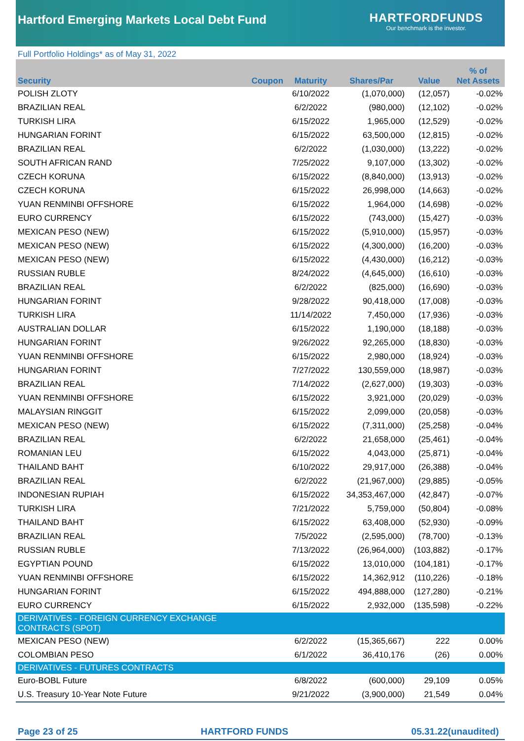Hartford Emerging Markets Local Debt Fund
HARTFORDFUNDS
Our benchmark is the investor.
Full Portfolio Holdings* as of May 31, 2022
| Security | Coupon | Maturity | Shares/Par | Value | % of Net Assets |
| --- | --- | --- | --- | --- | --- |
| POLISH ZLOTY | | 6/10/2022 | (1,070,000) | (12,057) | -0.02% |
| BRAZILIAN REAL | | 6/2/2022 | (980,000) | (12,102) | -0.02% |
| TURKISH LIRA | | 6/15/2022 | 1,965,000 | (12,529) | -0.02% |
| HUNGARIAN FORINT | | 6/15/2022 | 63,500,000 | (12,815) | -0.02% |
| BRAZILIAN REAL | | 6/2/2022 | (1,030,000) | (13,222) | -0.02% |
| SOUTH AFRICAN RAND | | 7/25/2022 | 9,107,000 | (13,302) | -0.02% |
| CZECH KORUNA | | 6/15/2022 | (8,840,000) | (13,913) | -0.02% |
| CZECH KORUNA | | 6/15/2022 | 26,998,000 | (14,663) | -0.02% |
| YUAN RENMINBI OFFSHORE | | 6/15/2022 | 1,964,000 | (14,698) | -0.02% |
| EURO CURRENCY | | 6/15/2022 | (743,000) | (15,427) | -0.03% |
| MEXICAN PESO (NEW) | | 6/15/2022 | (5,910,000) | (15,957) | -0.03% |
| MEXICAN PESO (NEW) | | 6/15/2022 | (4,300,000) | (16,200) | -0.03% |
| MEXICAN PESO (NEW) | | 6/15/2022 | (4,430,000) | (16,212) | -0.03% |
| RUSSIAN RUBLE | | 8/24/2022 | (4,645,000) | (16,610) | -0.03% |
| BRAZILIAN REAL | | 6/2/2022 | (825,000) | (16,690) | -0.03% |
| HUNGARIAN FORINT | | 9/28/2022 | 90,418,000 | (17,008) | -0.03% |
| TURKISH LIRA | | 11/14/2022 | 7,450,000 | (17,936) | -0.03% |
| AUSTRALIAN DOLLAR | | 6/15/2022 | 1,190,000 | (18,188) | -0.03% |
| HUNGARIAN FORINT | | 9/26/2022 | 92,265,000 | (18,830) | -0.03% |
| YUAN RENMINBI OFFSHORE | | 6/15/2022 | 2,980,000 | (18,924) | -0.03% |
| HUNGARIAN FORINT | | 7/27/2022 | 130,559,000 | (18,987) | -0.03% |
| BRAZILIAN REAL | | 7/14/2022 | (2,627,000) | (19,303) | -0.03% |
| YUAN RENMINBI OFFSHORE | | 6/15/2022 | 3,921,000 | (20,029) | -0.03% |
| MALAYSIAN RINGGIT | | 6/15/2022 | 2,099,000 | (20,058) | -0.03% |
| MEXICAN PESO (NEW) | | 6/15/2022 | (7,311,000) | (25,258) | -0.04% |
| BRAZILIAN REAL | | 6/2/2022 | 21,658,000 | (25,461) | -0.04% |
| ROMANIAN LEU | | 6/15/2022 | 4,043,000 | (25,871) | -0.04% |
| THAILAND BAHT | | 6/10/2022 | 29,917,000 | (26,388) | -0.04% |
| BRAZILIAN REAL | | 6/2/2022 | (21,967,000) | (29,885) | -0.05% |
| INDONESIAN RUPIAH | | 6/15/2022 | 34,353,467,000 | (42,847) | -0.07% |
| TURKISH LIRA | | 7/21/2022 | 5,759,000 | (50,804) | -0.08% |
| THAILAND BAHT | | 6/15/2022 | 63,408,000 | (52,930) | -0.09% |
| BRAZILIAN REAL | | 7/5/2022 | (2,595,000) | (78,700) | -0.13% |
| RUSSIAN RUBLE | | 7/13/2022 | (26,964,000) | (103,882) | -0.17% |
| EGYPTIAN POUND | | 6/15/2022 | 13,010,000 | (104,181) | -0.17% |
| YUAN RENMINBI OFFSHORE | | 6/15/2022 | 14,362,912 | (110,226) | -0.18% |
| HUNGARIAN FORINT | | 6/15/2022 | 494,888,000 | (127,280) | -0.21% |
| EURO CURRENCY | | 6/15/2022 | 2,932,000 | (135,598) | -0.22% |
| DERIVATIVES - FOREIGN CURRENCY EXCHANGE CONTRACTS (SPOT) | | | | | |
| MEXICAN PESO (NEW) | | 6/2/2022 | (15,365,667) | 222 | 0.00% |
| COLOMBIAN PESO | | 6/1/2022 | 36,410,176 | (26) | 0.00% |
| DERIVATIVES - FUTURES CONTRACTS | | | | | |
| Euro-BOBL Future | | 6/8/2022 | (600,000) | 29,109 | 0.05% |
| U.S. Treasury 10-Year Note Future | | 9/21/2022 | (3,900,000) | 21,549 | 0.04% |
Page 23 of 25 HARTFORD FUNDS 05.31.22(unaudited)